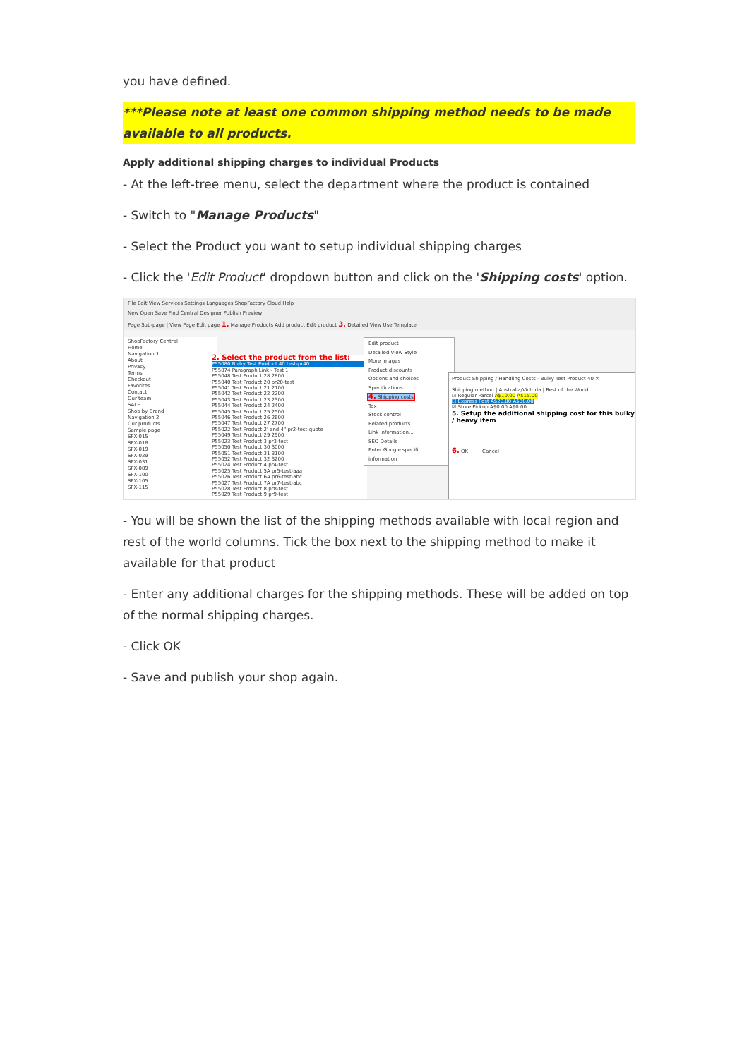you have defined.
***Please note at least one common shipping method needs to be made available to all products.
Apply additional shipping charges to individual Products
- At the left-tree menu, select the department where the product is contained
- Switch to "Manage Products"
- Select the Product you want to setup individual shipping charges
- Click the 'Edit Product' dropdown button and click on the 'Shipping costs' option.
File Edit View Services Settings Languages ShopFactory Cloud Help
New Open Save Find Central Designer Publish Preview
Page Sub-page | View Page Edit page 1. Manage Products Add product Edit product 3. Detailed View Use Template
ShopFactory Central
Home
Navigation 1
About
Privacy
Terms
Checkout
Favorites
Contact
Our team
SALE
Shop by Brand
Navigation 2
Our products
Sample page
SFX-015
SFX-018
SFX-019
SFX-029
SFX-031
SFX-089
SFX-100
SFX-105
SFX-115
2. Select the product from the list:
P55080 Bulky Test Product 40 test-pr40
P55074 Paragraph Link - Test 1
P55048 Test Product 28 2800
P55040 Test Product 20 pr20-test
P55041 Test Product 21 2100
P55042 Test Product 22 2200
P55043 Test Product 23 2300
P55044 Test Product 24 2400
P55045 Test Product 25 2500
P55046 Test Product 26 2600
P55047 Test Product 27 2700
P55022 Test Product 2' and 4" pr2-test-quote
P55049 Test Product 29 2900
P55023 Test Product 3 pr3-test
P55050 Test Product 30 3000
P55051 Test Product 31 3100
P55052 Test Product 32 3200
P55024 Test Product 4 pr4-test
P55025 Test Product 5A pr5-test-aaa
P55026 Test Product 6A pr6-test-abc
P55027 Test Product 7A pr7-test-abc
P55028 Test Product 8 pr8-test
P55029 Test Product 9 pr9-test
Edit product
Detailed View Style
More images
Product discounts
Options and choices
Specifications
4. Shipping costs
Tax
Stock control
Related products
Link information...
SEO Details
Enter Google specific information
Product Shipping / Handling Costs - Bulky Test Product 40 ✕
Shipping method | Australia/Victoria | Rest of the World
☑ Regular Parcel A$10.00 A$15.00
☐ Express Post A$20.00 A$30.00
☑ Store Pickup A$0.00 A$0.00
5. Setup the additional shipping cost for this bulky / heavy item
6. OK Cancel
- You will be shown the list of the shipping methods available with local region and rest of the world columns. Tick the box next to the shipping method to make it available for that product
- Enter any additional charges for the shipping methods. These will be added on top of the normal shipping charges.
- Click OK
- Save and publish your shop again.